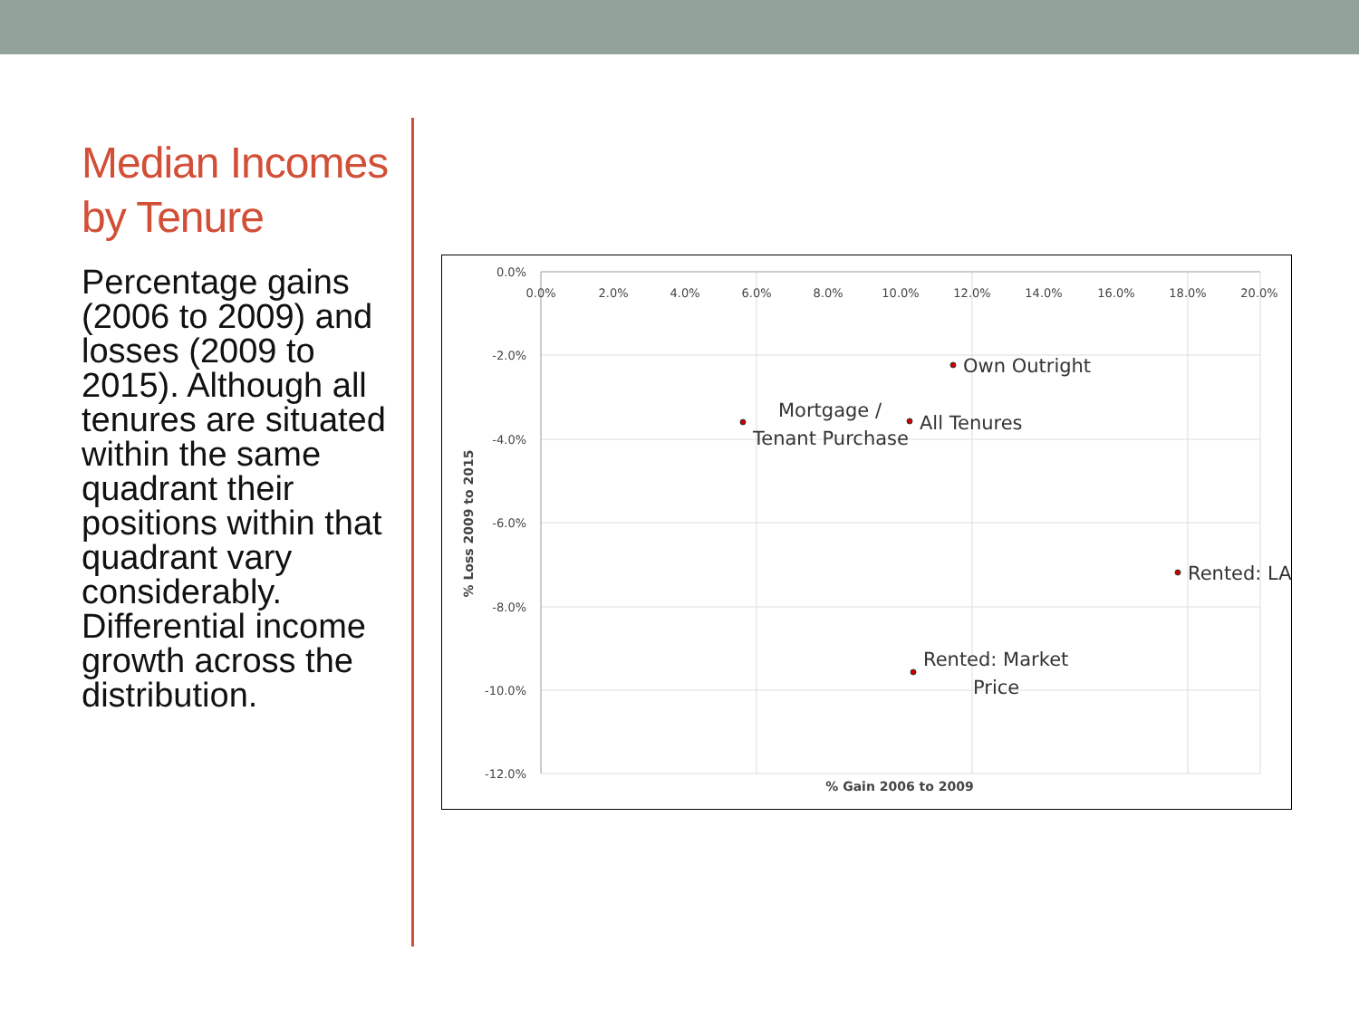Median Incomes by Tenure
Percentage gains (2006 to 2009) and losses (2009 to 2015). Although all tenures are situated within the same quadrant their positions within that quadrant vary considerably. Differential income growth across the distribution.
0.0%
-2.0%
-4.0%
-6.0%
-8.0%
-10.0%
-12.0%
0.0%
2.0%
4.0%
6.0%
8.0%
10.0%
12.0%
14.0%
16.0%
18.0%
20.0%
% Gain 2006 to 2009
% Loss 2009 to 2015
Own Outright
Mortgage /
Tenant Purchase
All Tenures
Rented: LA
Rented: Market
Price